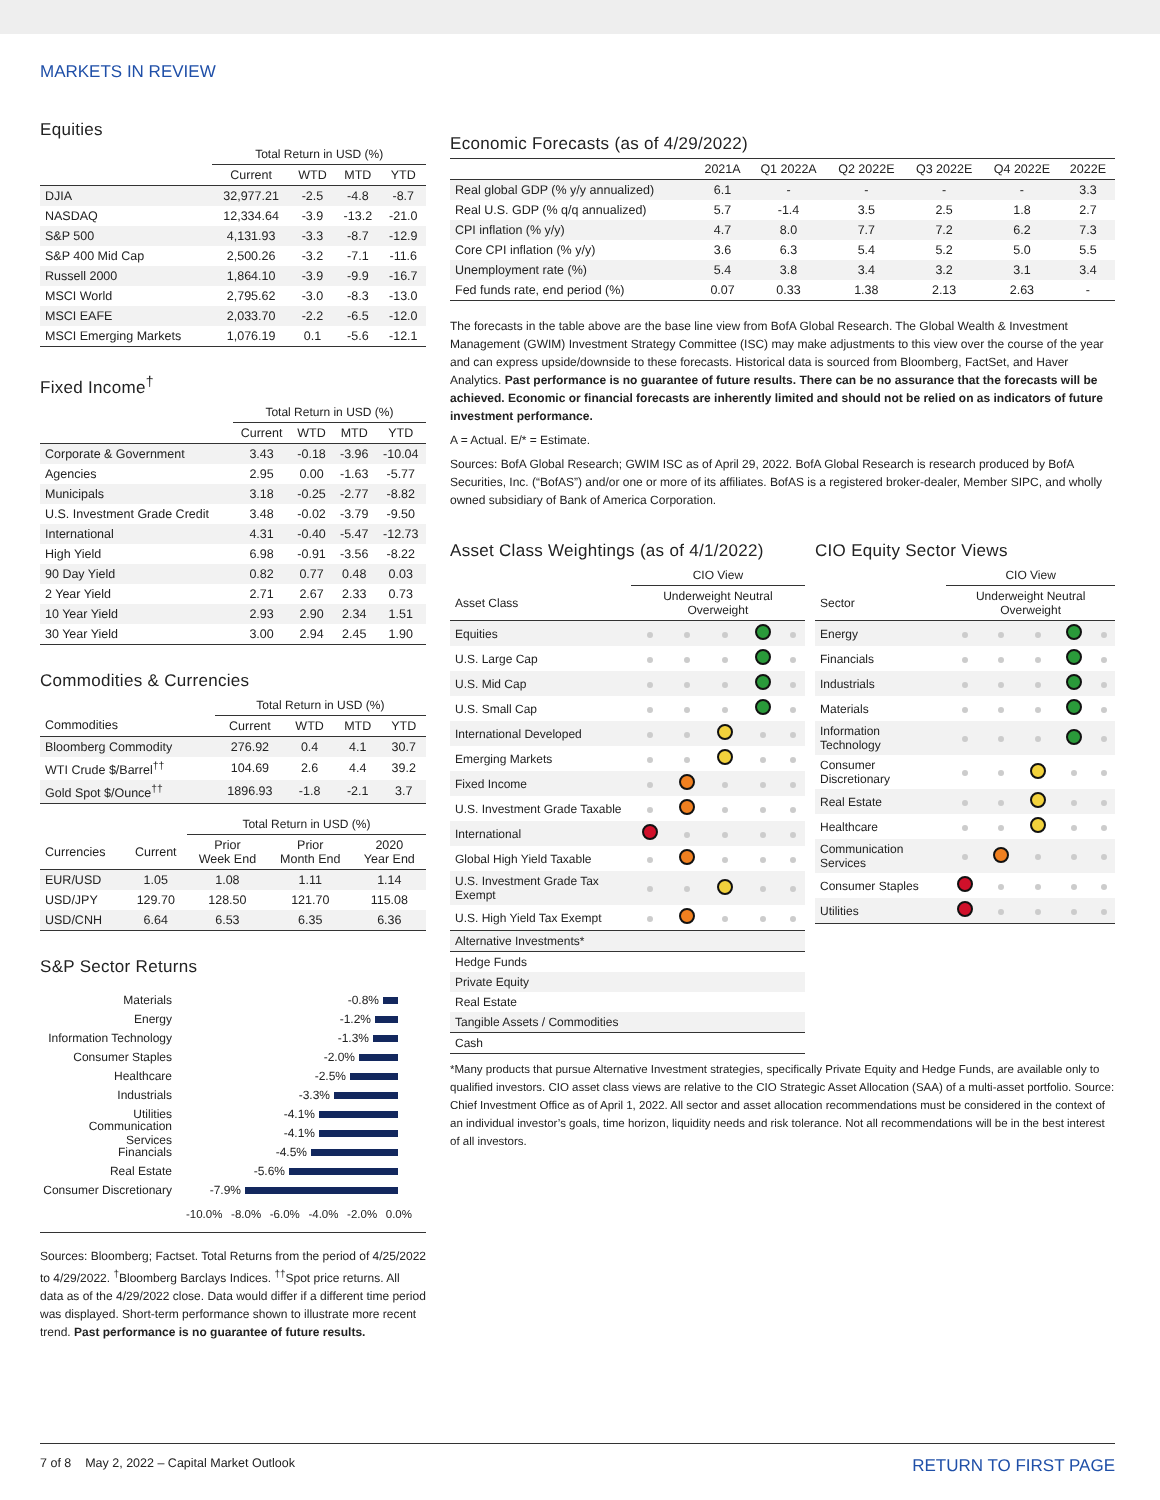MARKETS IN REVIEW
Equities
| | Total Return in USD (%) | | | |
| --- | --- | --- | --- | --- |
| | Current | WTD | MTD | YTD |
| DJIA | 32,977.21 | -2.5 | -4.8 | -8.7 |
| NASDAQ | 12,334.64 | -3.9 | -13.2 | -21.0 |
| S&P 500 | 4,131.93 | -3.3 | -8.7 | -12.9 |
| S&P 400 Mid Cap | 2,500.26 | -3.2 | -7.1 | -11.6 |
| Russell 2000 | 1,864.10 | -3.9 | -9.9 | -16.7 |
| MSCI World | 2,795.62 | -3.0 | -8.3 | -13.0 |
| MSCI EAFE | 2,033.70 | -2.2 | -6.5 | -12.0 |
| MSCI Emerging Markets | 1,076.19 | 0.1 | -5.6 | -12.1 |
Fixed Income<sup>†</sup>
| | Total Return in USD (%) | | | |
| --- | --- | --- | --- | --- |
| | Current | WTD | MTD | YTD |
| Corporate & Government | 3.43 | -0.18 | -3.96 | -10.04 |
| Agencies | 2.95 | 0.00 | -1.63 | -5.77 |
| Municipals | 3.18 | -0.25 | -2.77 | -8.82 |
| U.S. Investment Grade Credit | 3.48 | -0.02 | -3.79 | -9.50 |
| International | 4.31 | -0.40 | -5.47 | -12.73 |
| High Yield | 6.98 | -0.91 | -3.56 | -8.22 |
| 90 Day Yield | 0.82 | 0.77 | 0.48 | 0.03 |
| 2 Year Yield | 2.71 | 2.67 | 2.33 | 0.73 |
| 10 Year Yield | 2.93 | 2.90 | 2.34 | 1.51 |
| 30 Year Yield | 3.00 | 2.94 | 2.45 | 1.90 |
Commodities & Currencies
| | Total Return in USD (%) | | | |
| --- | --- | --- | --- | --- |
| Commodities | Current | WTD | MTD | YTD |
| Bloomberg Commodity | 276.92 | 0.4 | 4.1 | 30.7 |
| WTI Crude $/Barrel<sup>††</sup> | 104.69 | 2.6 | 4.4 | 39.2 |
| Gold Spot $/Ounce<sup>††</sup> | 1896.93 | -1.8 | -2.1 | 3.7 |
| | | Total Return in USD (%) | | |
| --- | --- | --- | --- | --- |
| Currencies | Current | Prior Week End | Prior Month End | 2020 Year End |
| EUR/USD | 1.05 | 1.08 | 1.11 | 1.14 |
| USD/JPY | 129.70 | 128.50 | 121.70 | 115.08 |
| USD/CNH | 6.64 | 6.53 | 6.35 | 6.36 |
S&P Sector Returns
Materials -0.8%
Energy -1.2%
Information Technology -1.3%
Consumer Staples -2.0%
Healthcare -2.5%
Industrials -3.3%
Utilities -4.1%
Communication Services -4.1%
Financials -4.5%
Real Estate -5.6%
Consumer Discretionary -7.9%
-10.0% -8.0% -6.0% -4.0% -2.0% 0.0%
Sources: Bloomberg; Factset. Total Returns from the period of 4/25/2022 to 4/29/2022. <sup>†</sup>Bloomberg Barclays Indices. <sup>††</sup>Spot price returns. All data as of the 4/29/2022 close. Data would differ if a different time period was displayed. Short-term performance shown to illustrate more recent trend. Past performance is no guarantee of future results.
Economic Forecasts (as of 4/29/2022)
| | 2021A | Q1 2022A | Q2 2022E | Q3 2022E | Q4 2022E | 2022E |
| --- | --- | --- | --- | --- | --- | --- |
| Real global GDP (% y/y annualized) | 6.1 | - | - | - | - | 3.3 |
| Real U.S. GDP (% q/q annualized) | 5.7 | -1.4 | 3.5 | 2.5 | 1.8 | 2.7 |
| CPI inflation (% y/y) | 4.7 | 8.0 | 7.7 | 7.2 | 6.2 | 7.3 |
| Core CPI inflation (% y/y) | 3.6 | 6.3 | 5.4 | 5.2 | 5.0 | 5.5 |
| Unemployment rate (%) | 5.4 | 3.8 | 3.4 | 3.2 | 3.1 | 3.4 |
| Fed funds rate, end period (%) | 0.07 | 0.33 | 1.38 | 2.13 | 2.63 | - |
The forecasts in the table above are the base line view from BofA Global Research. The Global Wealth & Investment Management (GWIM) Investment Strategy Committee (ISC) may make adjustments to this view over the course of the year and can express upside/downside to these forecasts. Historical data is sourced from Bloomberg, FactSet, and Haver Analytics. Past performance is no guarantee of future results. There can be no assurance that the forecasts will be achieved. Economic or financial forecasts are inherently limited and should not be relied on as indicators of future investment performance.
A = Actual. E/* = Estimate.
Sources: BofA Global Research; GWIM ISC as of April 29, 2022. BofA Global Research is research produced by BofA Securities, Inc. (“BofAS”) and/or one or more of its affiliates. BofAS is a registered broker-dealer, Member SIPC, and wholly owned subsidiary of Bank of America Corporation.
Asset Class Weightings (as of 4/1/2022)
| | CIO View | | | | |
| --- | --- | --- | --- | --- | --- |
| Asset Class | Underweight Neutral Overweight | | | | |
| Equities | | | | | |
| U.S. Large Cap | | | | | |
| U.S. Mid Cap | | | | | |
| U.S. Small Cap | | | | | |
| International Developed | | | | | |
| Emerging Markets | | | | | |
| Fixed Income | | | | | |
| U.S. Investment Grade Taxable | | | | | |
| International | | | | | |
| Global High Yield Taxable | | | | | |
| U.S. Investment Grade Tax Exempt | | | | | |
| U.S. High Yield Tax Exempt | | | | | |
| Alternative Investments* | | | | | |
| Hedge Funds | | | | | |
| Private Equity | | | | | |
| Real Estate | | | | | |
| Tangible Assets / Commodities | | | | | |
| Cash | | | | | |
CIO Equity Sector Views
| | CIO View | | | | |
| --- | --- | --- | --- | --- | --- |
| Sector | Underweight Neutral Overweight | | | | |
| Energy | | | | | |
| Financials | | | | | |
| Industrials | | | | | |
| Materials | | | | | |
| Information Technology | | | | | |
| Consumer Discretionary | | | | | |
| Real Estate | | | | | |
| Healthcare | | | | | |
| Communication Services | | | | | |
| Consumer Staples | | | | | |
| Utilities | | | | | |
*Many products that pursue Alternative Investment strategies, specifically Private Equity and Hedge Funds, are available only to qualified investors. CIO asset class views are relative to the CIO Strategic Asset Allocation (SAA) of a multi-asset portfolio. Source: Chief Investment Office as of April 1, 2022. All sector and asset allocation recommendations must be considered in the context of an individual investor’s goals, time horizon, liquidity needs and risk tolerance. Not all recommendations will be in the best interest of all investors.
7 of 8 May 2, 2022 – Capital Market Outlook RETURN TO FIRST PAGE